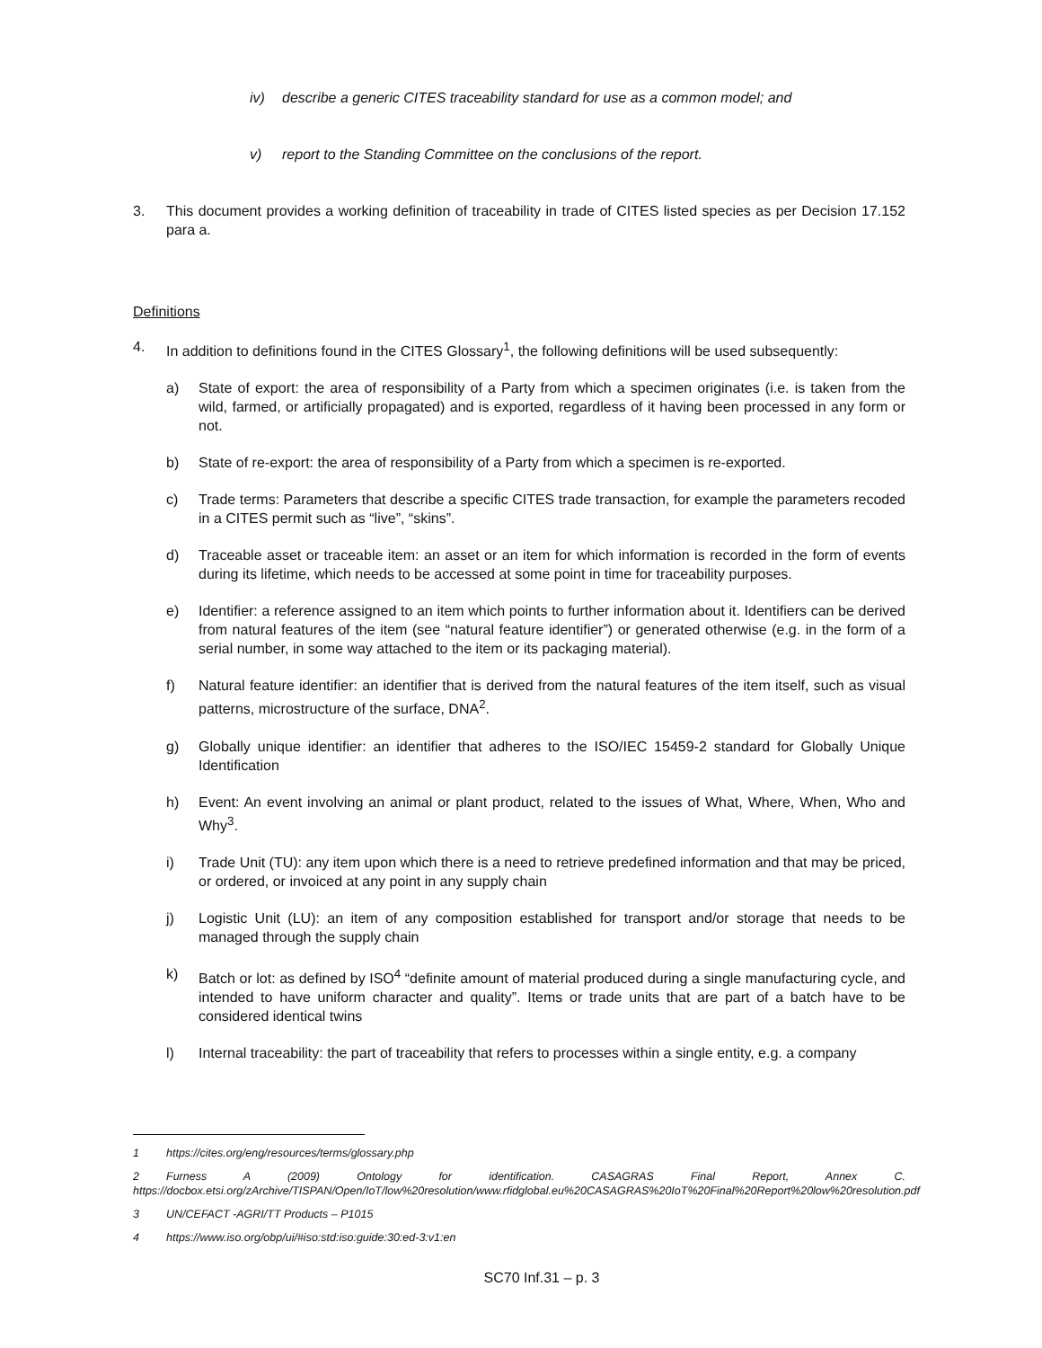iv) describe a generic CITES traceability standard for use as a common model; and
v) report to the Standing Committee on the conclusions of the report.
3. This document provides a working definition of traceability in trade of CITES listed species as per Decision 17.152 para a.
Definitions
4. In addition to definitions found in the CITES Glossary<sup>1</sup>, the following definitions will be used subsequently:
a) State of export: the area of responsibility of a Party from which a specimen originates (i.e. is taken from the wild, farmed, or artificially propagated) and is exported, regardless of it having been processed in any form or not.
b) State of re-export: the area of responsibility of a Party from which a specimen is re-exported.
c) Trade terms: Parameters that describe a specific CITES trade transaction, for example the parameters recoded in a CITES permit such as “live”, “skins”.
d) Traceable asset or traceable item: an asset or an item for which information is recorded in the form of events during its lifetime, which needs to be accessed at some point in time for traceability purposes.
e) Identifier: a reference assigned to an item which points to further information about it. Identifiers can be derived from natural features of the item (see “natural feature identifier”) or generated otherwise (e.g. in the form of a serial number, in some way attached to the item or its packaging material).
f) Natural feature identifier: an identifier that is derived from the natural features of the item itself, such as visual patterns, microstructure of the surface, DNA<sup>2</sup>.
g) Globally unique identifier: an identifier that adheres to the ISO/IEC 15459-2 standard for Globally Unique Identification
h) Event: An event involving an animal or plant product, related to the issues of What, Where, When, Who and Why<sup>3</sup>.
i) Trade Unit (TU): any item upon which there is a need to retrieve predefined information and that may be priced, or ordered, or invoiced at any point in any supply chain
j) Logistic Unit (LU): an item of any composition established for transport and/or storage that needs to be managed through the supply chain
k) Batch or lot: as defined by ISO<sup>4</sup> “definite amount of material produced during a single manufacturing cycle, and intended to have uniform character and quality”. Items or trade units that are part of a batch have to be considered identical twins
l) Internal traceability: the part of traceability that refers to processes within a single entity, e.g. a company
1 https://cites.org/eng/resources/terms/glossary.php
2 Furness A (2009) Ontology for identification. CASAGRAS Final Report, Annex C. https://docbox.etsi.org/zArchive/TISPAN/Open/IoT/low%20resolution/www.rfidglobal.eu%20CASAGRAS%20IoT%20Final%20Report%20low%20resolution.pdf
3 UN/CEFACT -AGRI/TT Products – P1015
4 https://www.iso.org/obp/ui/#iso:std:iso:guide:30:ed-3:v1:en
SC70 Inf.31 – p. 3